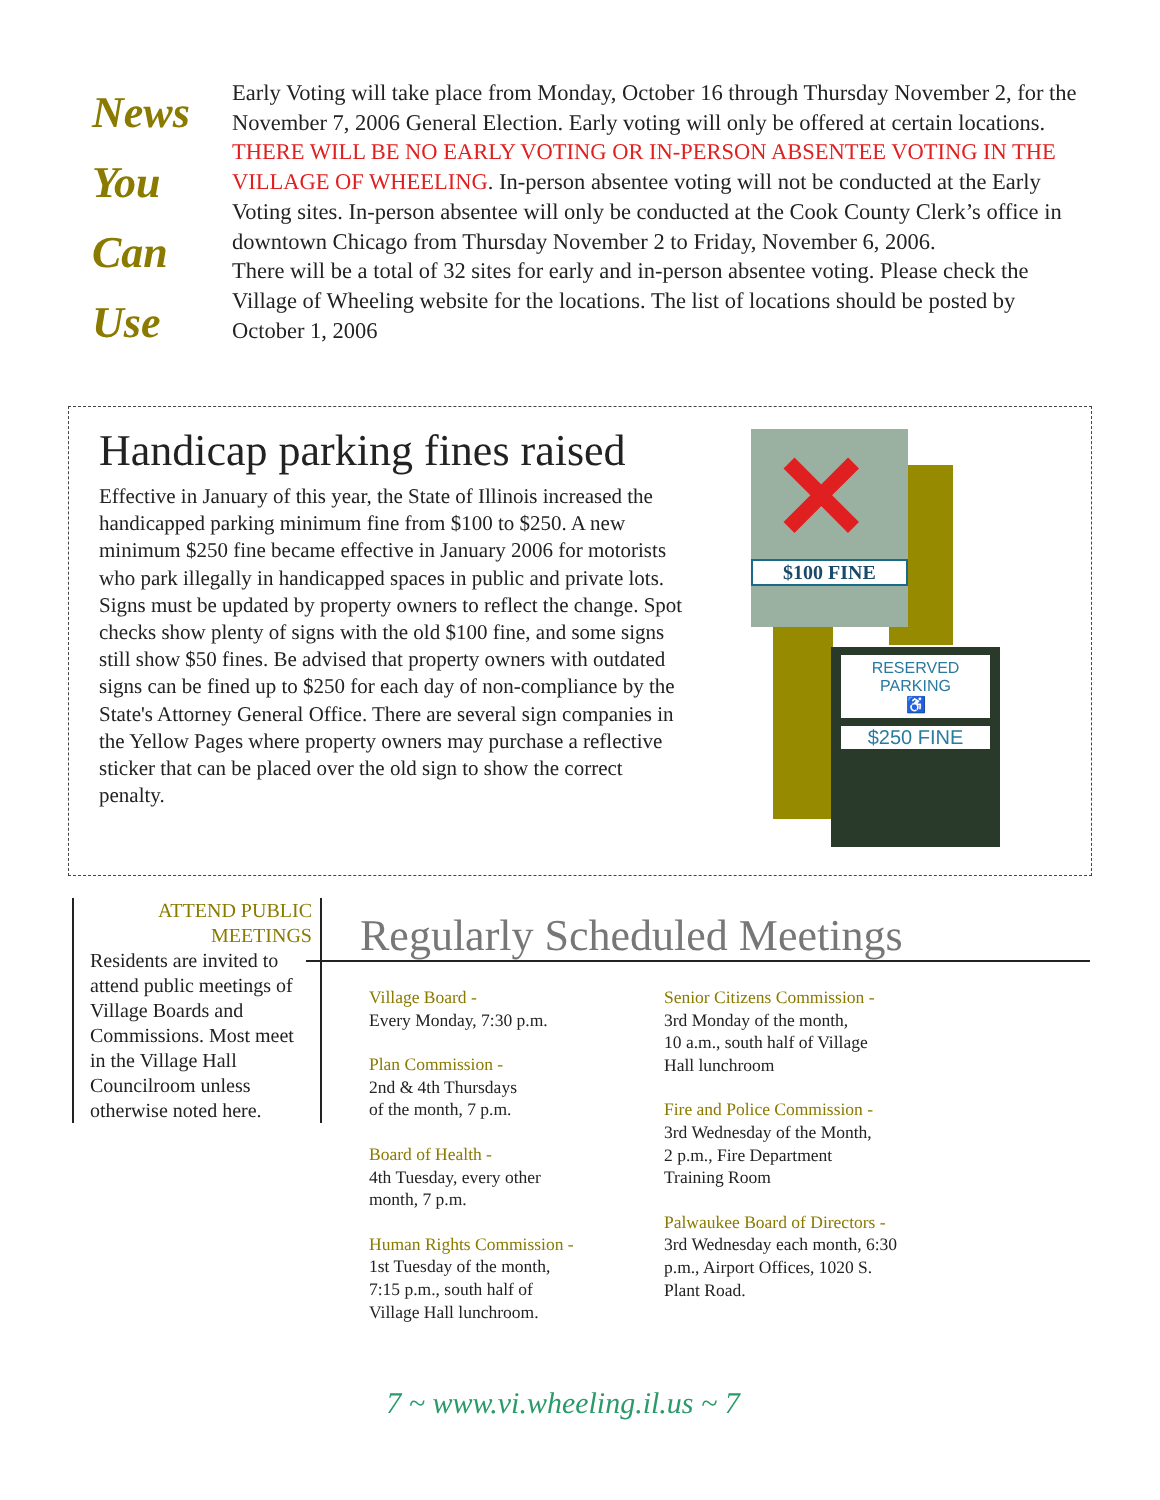News
You
Can
Use
Early Voting will take place from Monday, October 16 through Thursday November 2, for the November 7, 2006 General Election. Early voting will only be offered at certain locations. THERE WILL BE NO EARLY VOTING OR IN-PERSON ABSENTEE VOTING IN THE VILLAGE OF WHEELING. In-person absentee voting will not be conducted at the Early Voting sites. In-person absentee will only be conducted at the Cook County Clerk’s office in downtown Chicago from Thursday November 2 to Friday, November 6, 2006.
There will be a total of 32 sites for early and in-person absentee voting. Please check the Village of Wheeling website for the locations. The list of locations should be posted by October 1, 2006
Handicap parking fines raised
Effective in January of this year, the State of Illinois increased the handicapped parking minimum fine from $100 to $250. A new minimum $250 fine became effective in January 2006 for motorists who park illegally in handicapped spaces in public and private lots. Signs must be updated by property owners to reflect the change. Spot checks show plenty of signs with the old $100 fine, and some signs still show $50 fines. Be advised that property owners with outdated signs can be fined up to $250 for each day of non-compliance by the State's Attorney General Office. There are several sign companies in the Yellow Pages where property owners may purchase a reflective sticker that can be placed over the old sign to show the correct penalty.
$100 FINE
✕
RESERVED
PARKING
♿
$250 FINE
ATTEND PUBLIC MEETINGS
Residents are invited to attend public meetings of Village Boards and Commissions. Most meet in the Village Hall Councilroom unless otherwise noted here.
Regularly Scheduled Meetings
Village Board -
Every Monday, 7:30 p.m.
Plan Commission -
2nd & 4th Thursdays
of the month, 7 p.m.
Board of Health -
4th Tuesday, every other
month, 7 p.m.
Human Rights Commission -
1st Tuesday of the month,
7:15 p.m., south half of
Village Hall lunchroom.
Senior Citizens Commission -
3rd Monday of the month,
10 a.m., south half of Village
Hall lunchroom
Fire and Police Commission -
3rd Wednesday of the Month,
2 p.m., Fire Department
Training Room
Palwaukee Board of Directors -
3rd Wednesday each month, 6:30
p.m., Airport Offices, 1020 S.
Plant Road.
7 ~ www.vi.wheeling.il.us ~ 7